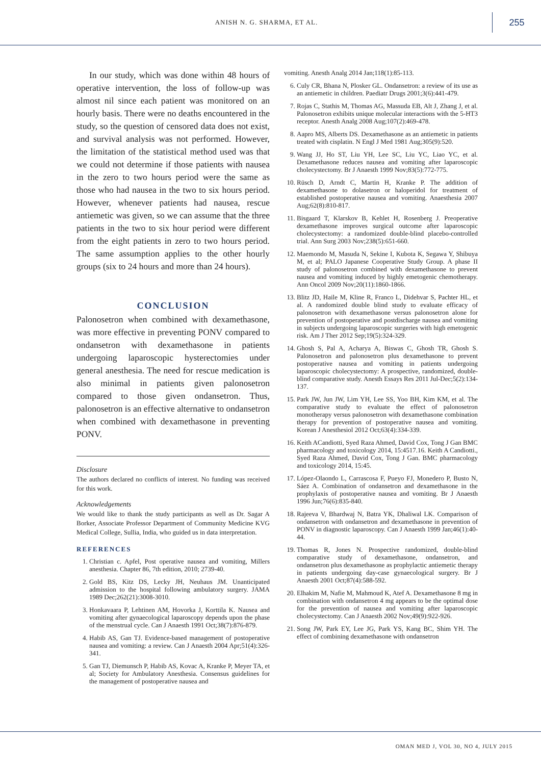ANISH N. G. SHARMA, ET AL.
255
In our study, which was done within 48 hours of operative intervention, the loss of follow-up was almost nil since each patient was monitored on an hourly basis. There were no deaths encountered in the study, so the question of censored data does not exist, and survival analysis was not performed. However, the limitation of the statistical method used was that we could not determine if those patients with nausea in the zero to two hours period were the same as those who had nausea in the two to six hours period. However, whenever patients had nausea, rescue antiemetic was given, so we can assume that the three patients in the two to six hour period were different from the eight patients in zero to two hours period. The same assumption applies to the other hourly groups (six to 24 hours and more than 24 hours).
CONCLUSION
Palonosetron when combined with dexamethasone, was more effective in preventing PONV compared to ondansetron with dexamethasone in patients undergoing laparoscopic hysterectomies under general anesthesia. The need for rescue medication is also minimal in patients given palonosetron compared to those given ondansetron. Thus, palonosetron is an effective alternative to ondansetron when combined with dexamethasone in preventing PONV.
Disclosure
The authors declared no conflicts of interest. No funding was received for this work.
Acknowledgements
We would like to thank the study participants as well as Dr. Sagar A Borker, Associate Professor Department of Community Medicine KVG Medical College, Sullia, India, who guided us in data interpretation.
REFERENCES
1. Christian c. Apfel, Post operative nausea and vomiting, Millers anesthesia. Chapter 86, 7th edition, 2010; 2739-40.
2. Gold BS, Kitz DS, Lecky JH, Neuhaus JM. Unanticipated admission to the hospital following ambulatory surgery. JAMA 1989 Dec;262(21):3008-3010.
3. Honkavaara P, Lehtinen AM, Hovorka J, Korttila K. Nausea and vomiting after gynaecological laparoscopy depends upon the phase of the menstrual cycle. Can J Anaesth 1991 Oct;38(7):876-879.
4. Habib AS, Gan TJ. Evidence-based management of postoperative nausea and vomiting: a review. Can J Anaesth 2004 Apr;51(4):326-341.
5. Gan TJ, Diemunsch P, Habib AS, Kovac A, Kranke P, Meyer TA, et al; Society for Ambulatory Anesthesia. Consensus guidelines for the management of postoperative nausea and
vomiting. Anesth Analg 2014 Jan;118(1):85-113.
6. Culy CR, Bhana N, Plosker GL. Ondansetron: a review of its use as an antiemetic in children. Paediatr Drugs 2001;3(6):441-479.
7. Rojas C, Stathis M, Thomas AG, Massuda EB, Alt J, Zhang J, et al. Palonosetron exhibits unique molecular interactions with the 5-HT3 receptor. Anesth Analg 2008 Aug;107(2):469-478.
8. Aapro MS, Alberts DS. Dexamethasone as an antiemetic in patients treated with cisplatin. N Engl J Med 1981 Aug;305(9):520.
9. Wang JJ, Ho ST, Liu YH, Lee SC, Liu YC, Liao YC, et al. Dexamethasone reduces nausea and vomiting after laparoscopic cholecystectomy. Br J Anaesth 1999 Nov;83(5):772-775.
10. Rüsch D, Arndt C, Martin H, Kranke P. The addition of dexamethasone to dolasetron or haloperidol for treatment of established postoperative nausea and vomiting. Anaesthesia 2007 Aug;62(8):810-817.
11. Bisgaard T, Klarskov B, Kehlet H, Rosenberg J. Preoperative dexamethasone improves surgical outcome after laparoscopic cholecystectomy: a randomized double-blind placebo-controlled trial. Ann Surg 2003 Nov;238(5):651-660.
12. Maemondo M, Masuda N, Sekine I, Kubota K, Segawa Y, Shibuya M, et al; PALO Japanese Cooperative Study Group. A phase II study of palonosetron combined with dexamethasone to prevent nausea and vomiting induced by highly emetogenic chemotherapy. Ann Oncol 2009 Nov;20(11):1860-1866.
13. Blitz JD, Haile M, Kline R, Franco L, Didehvar S, Pachter HL, et al. A randomized double blind study to evaluate efficacy of palonosetron with dexamethasone versus palonosetron alone for prevention of postoperative and postdischarge nausea and vomiting in subjects undergoing laparoscopic surgeries with high emetogenic risk. Am J Ther 2012 Sep;19(5):324-329.
14. Ghosh S, Pal A, Acharya A, Biswas C, Ghosh TR, Ghosh S. Palonosetron and palonosetron plus dexamethasone to prevent postoperative nausea and vomiting in patients undergoing laparoscopic cholecystectomy: A prospective, randomized, double-blind comparative study. Anesth Essays Res 2011 Jul-Dec;5(2):134-137.
15. Park JW, Jun JW, Lim YH, Lee SS, Yoo BH, Kim KM, et al. The comparative study to evaluate the effect of palonosetron monotherapy versus palonosetron with dexamethasone combination therapy for prevention of postoperative nausea and vomiting. Korean J Anesthesiol 2012 Oct;63(4):334-339.
16. Keith ACandiotti, Syed Raza Ahmed, David Cox, Tong J Gan BMC pharmacology and toxicology 2014, 15:4517.16. Keith A Candiotti., Syed Raza Ahmed, David Cox, Tong J Gan. BMC pharmacology and toxicology 2014, 15:45.
17. López-Olaondo L, Carrascosa F, Pueyo FJ, Monedero P, Busto N, Sáez A. Combination of ondansetron and dexamethasone in the prophylaxis of postoperative nausea and vomiting. Br J Anaesth 1996 Jun;76(6):835-840.
18. Rajeeva V, Bhardwaj N, Batra YK, Dhaliwal LK. Comparison of ondansetron with ondansetron and dexamethasone in prevention of PONV in diagnostic laparoscopy. Can J Anaesth 1999 Jan;46(1):40-44.
19. Thomas R, Jones N. Prospective randomized, double-blind comparative study of dexamethasone, ondansetron, and ondansetron plus dexamethasone as prophylactic antiemetic therapy in patients undergoing day-case gynaecological surgery. Br J Anaesth 2001 Oct;87(4):588-592.
20. Elhakim M, Nafie M, Mahmoud K, Atef A. Dexamethasone 8 mg in combination with ondansetron 4 mg appears to be the optimal dose for the prevention of nausea and vomiting after laparoscopic cholecystectomy. Can J Anaesth 2002 Nov;49(9):922-926.
21. Song JW, Park EY, Lee JG, Park YS, Kang BC, Shim YH. The effect of combining dexamethasone with ondansetron
OMAN MED J, VOL 30, NO 4, JULY 2015